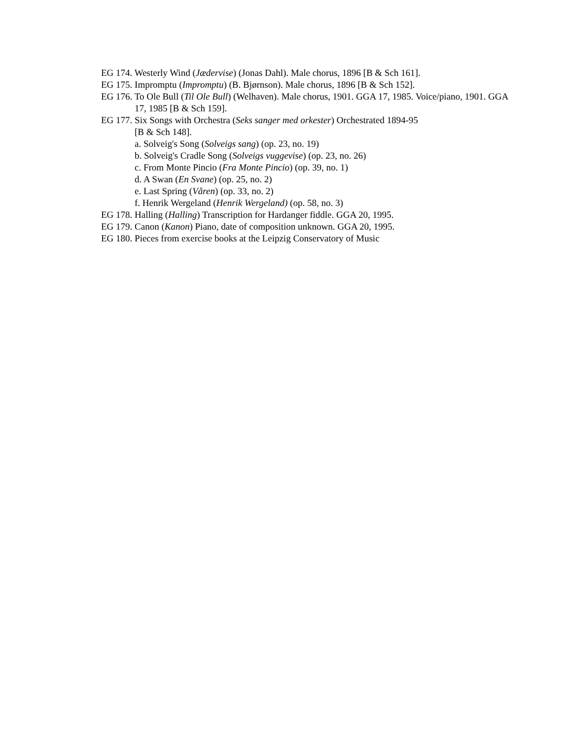EG 174. Westerly Wind (Jædervise) (Jonas Dahl). Male chorus, 1896 [B & Sch 161].
EG 175. Impromptu (Impromptu) (B. Bjørnson). Male chorus, 1896 [B & Sch 152].
EG 176. To Ole Bull (Til Ole Bull) (Welhaven). Male chorus, 1901. GGA 17, 1985. Voice/piano, 1901. GGA 17, 1985 [B & Sch 159].
EG 177. Six Songs with Orchestra (Seks sanger med orkester) Orchestrated 1894-95
[B & Sch 148].
a. Solveig's Song (Solveigs sang) (op. 23, no. 19)
b. Solveig's Cradle Song (Solveigs vuggevise) (op. 23, no. 26)
c. From Monte Pincio (Fra Monte Pincio) (op. 39, no. 1)
d. A Swan (En Svane) (op. 25, no. 2)
e. Last Spring (Våren) (op. 33, no. 2)
f. Henrik Wergeland (Henrik Wergeland) (op. 58, no. 3)
EG 178. Halling (Halling) Transcription for Hardanger fiddle. GGA 20, 1995.
EG 179. Canon (Kanon) Piano, date of composition unknown. GGA 20, 1995.
EG 180. Pieces from exercise books at the Leipzig Conservatory of Music